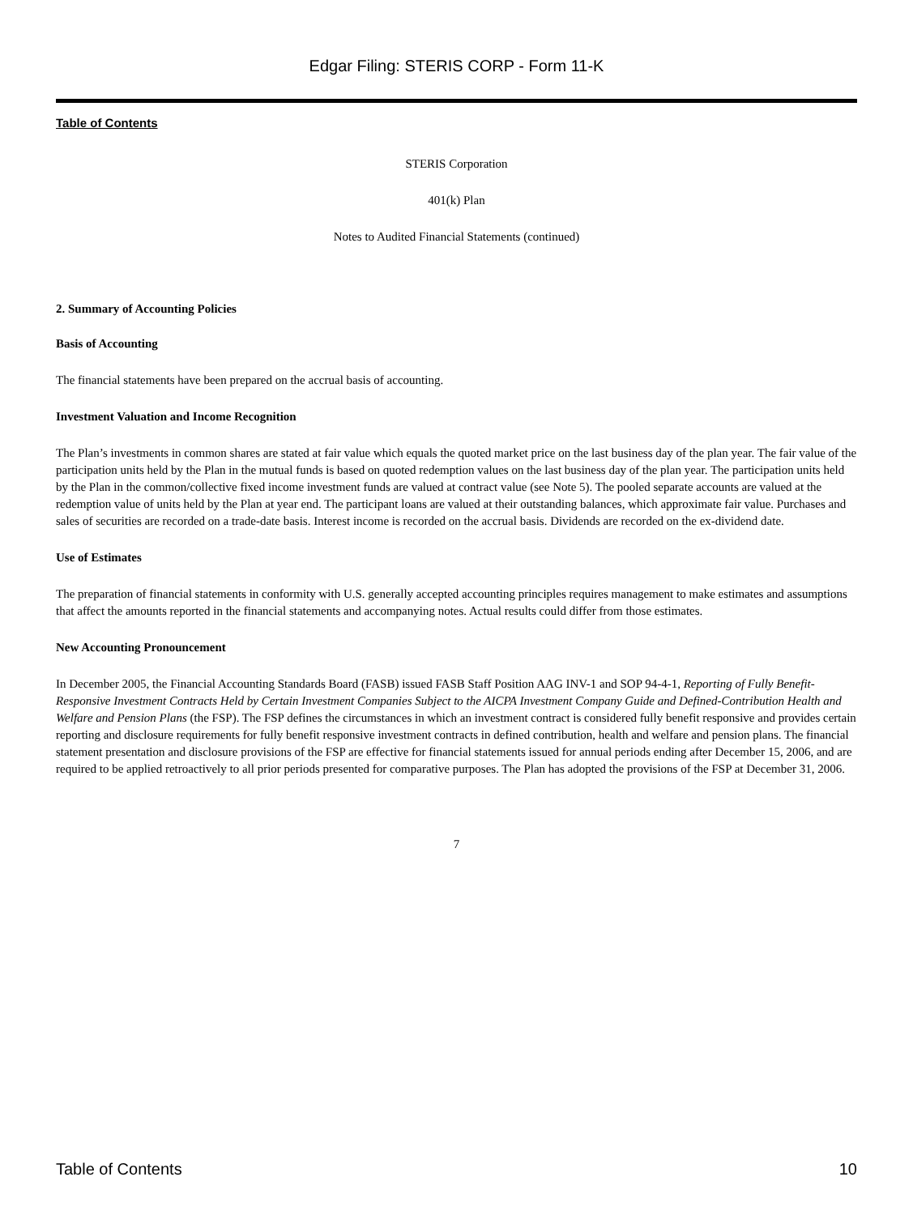Edgar Filing: STERIS CORP - Form 11-K
Table of Contents
STERIS Corporation
401(k) Plan
Notes to Audited Financial Statements (continued)
2. Summary of Accounting Policies
Basis of Accounting
The financial statements have been prepared on the accrual basis of accounting.
Investment Valuation and Income Recognition
The Plan’s investments in common shares are stated at fair value which equals the quoted market price on the last business day of the plan year. The fair value of the participation units held by the Plan in the mutual funds is based on quoted redemption values on the last business day of the plan year. The participation units held by the Plan in the common/collective fixed income investment funds are valued at contract value (see Note 5). The pooled separate accounts are valued at the redemption value of units held by the Plan at year end. The participant loans are valued at their outstanding balances, which approximate fair value. Purchases and sales of securities are recorded on a trade-date basis. Interest income is recorded on the accrual basis. Dividends are recorded on the ex-dividend date.
Use of Estimates
The preparation of financial statements in conformity with U.S. generally accepted accounting principles requires management to make estimates and assumptions that affect the amounts reported in the financial statements and accompanying notes. Actual results could differ from those estimates.
New Accounting Pronouncement
In December 2005, the Financial Accounting Standards Board (FASB) issued FASB Staff Position AAG INV-1 and SOP 94-4-1, Reporting of Fully Benefit-Responsive Investment Contracts Held by Certain Investment Companies Subject to the AICPA Investment Company Guide and Defined-Contribution Health and Welfare and Pension Plans (the FSP). The FSP defines the circumstances in which an investment contract is considered fully benefit responsive and provides certain reporting and disclosure requirements for fully benefit responsive investment contracts in defined contribution, health and welfare and pension plans. The financial statement presentation and disclosure provisions of the FSP are effective for financial statements issued for annual periods ending after December 15, 2006, and are required to be applied retroactively to all prior periods presented for comparative purposes. The Plan has adopted the provisions of the FSP at December 31, 2006.
7
Table of Contents 10